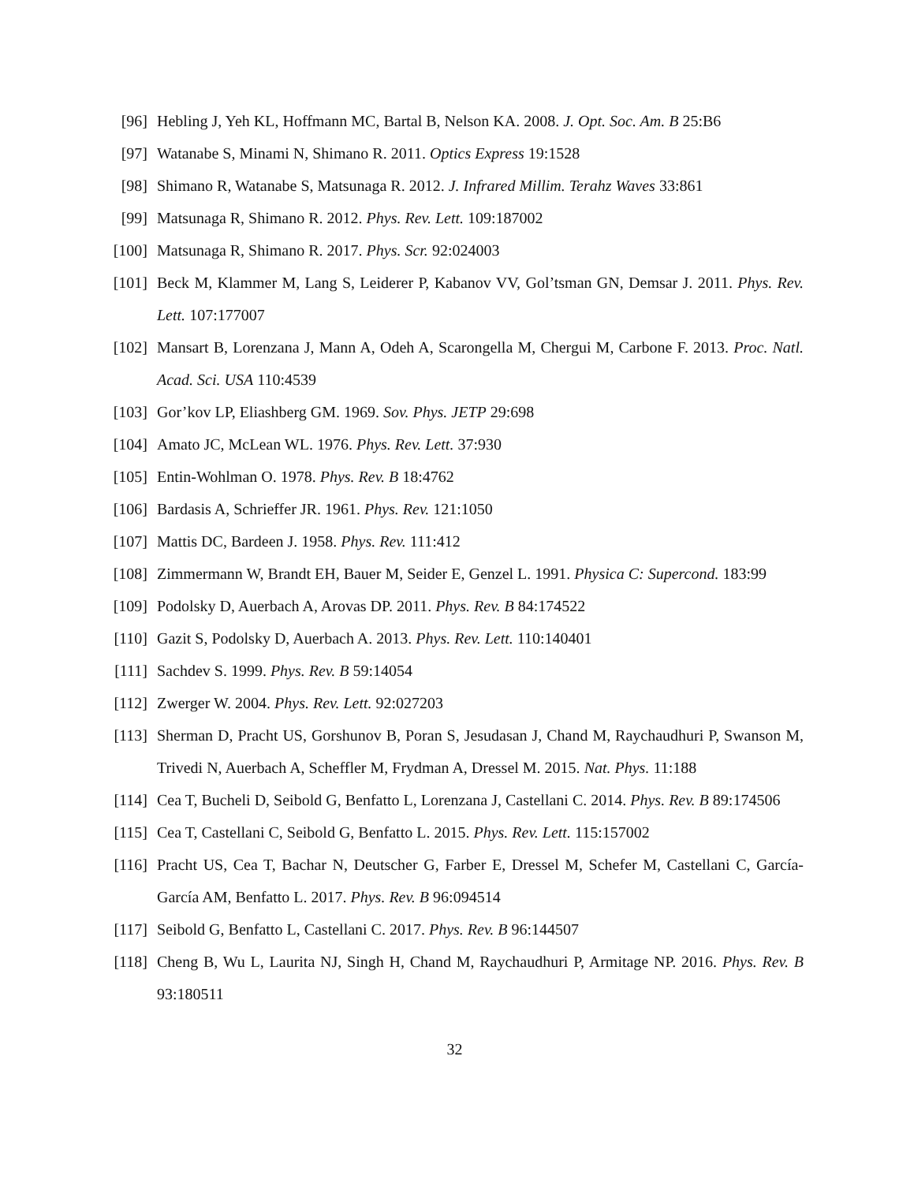[96] Hebling J, Yeh KL, Hoffmann MC, Bartal B, Nelson KA. 2008. J. Opt. Soc. Am. B 25:B6
[97] Watanabe S, Minami N, Shimano R. 2011. Optics Express 19:1528
[98] Shimano R, Watanabe S, Matsunaga R. 2012. J. Infrared Millim. Terahz Waves 33:861
[99] Matsunaga R, Shimano R. 2012. Phys. Rev. Lett. 109:187002
[100] Matsunaga R, Shimano R. 2017. Phys. Scr. 92:024003
[101] Beck M, Klammer M, Lang S, Leiderer P, Kabanov VV, Gol’tsman GN, Demsar J. 2011. Phys. Rev. Lett. 107:177007
[102] Mansart B, Lorenzana J, Mann A, Odeh A, Scarongella M, Chergui M, Carbone F. 2013. Proc. Natl. Acad. Sci. USA 110:4539
[103] Gor’kov LP, Eliashberg GM. 1969. Sov. Phys. JETP 29:698
[104] Amato JC, McLean WL. 1976. Phys. Rev. Lett. 37:930
[105] Entin-Wohlman O. 1978. Phys. Rev. B 18:4762
[106] Bardasis A, Schrieffer JR. 1961. Phys. Rev. 121:1050
[107] Mattis DC, Bardeen J. 1958. Phys. Rev. 111:412
[108] Zimmermann W, Brandt EH, Bauer M, Seider E, Genzel L. 1991. Physica C: Supercond. 183:99
[109] Podolsky D, Auerbach A, Arovas DP. 2011. Phys. Rev. B 84:174522
[110] Gazit S, Podolsky D, Auerbach A. 2013. Phys. Rev. Lett. 110:140401
[111] Sachdev S. 1999. Phys. Rev. B 59:14054
[112] Zwerger W. 2004. Phys. Rev. Lett. 92:027203
[113] Sherman D, Pracht US, Gorshunov B, Poran S, Jesudasan J, Chand M, Raychaudhuri P, Swanson M, Trivedi N, Auerbach A, Scheffler M, Frydman A, Dressel M. 2015. Nat. Phys. 11:188
[114] Cea T, Bucheli D, Seibold G, Benfatto L, Lorenzana J, Castellani C. 2014. Phys. Rev. B 89:174506
[115] Cea T, Castellani C, Seibold G, Benfatto L. 2015. Phys. Rev. Lett. 115:157002
[116] Pracht US, Cea T, Bachar N, Deutscher G, Farber E, Dressel M, Schefer M, Castellani C, García-García AM, Benfatto L. 2017. Phys. Rev. B 96:094514
[117] Seibold G, Benfatto L, Castellani C. 2017. Phys. Rev. B 96:144507
[118] Cheng B, Wu L, Laurita NJ, Singh H, Chand M, Raychaudhuri P, Armitage NP. 2016. Phys. Rev. B 93:180511
32